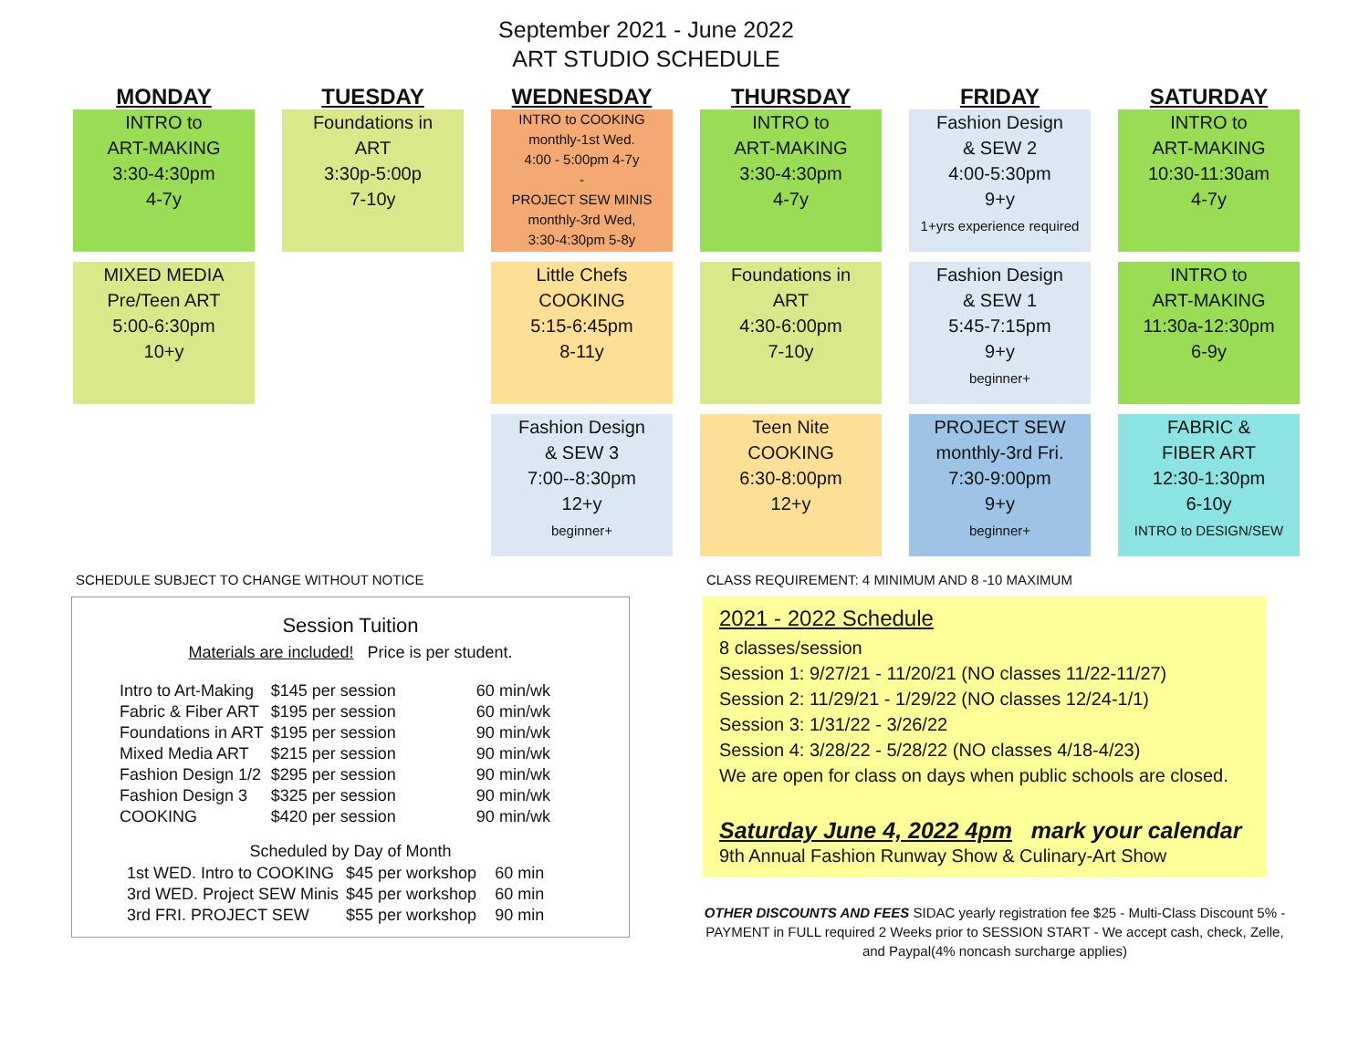September 2021 - June 2022
ART STUDIO SCHEDULE
MONDAY
TUESDAY
WEDNESDAY
THURSDAY
FRIDAY
SATURDAY
INTRO to
ART-MAKING
3:30-4:30pm
4-7y
Foundations in
ART
3:30p-5:00p
7-10y
INTRO to COOKING
monthly-1st Wed.
4:00 - 5:00pm 4-7y
-
PROJECT SEW MINIS
monthly-3rd Wed,
3:30-4:30pm 5-8y
INTRO to
ART-MAKING
3:30-4:30pm
4-7y
Fashion Design
& SEW 2
4:00-5:30pm
9+y
1+yrs experience required
INTRO to
ART-MAKING
10:30-11:30am
4-7y
MIXED MEDIA
Pre/Teen ART
5:00-6:30pm
10+y
Little Chefs
COOKING
5:15-6:45pm
8-11y
Foundations in
ART
4:30-6:00pm
7-10y
Fashion Design
& SEW 1
5:45-7:15pm
9+y
beginner+
INTRO to
ART-MAKING
11:30a-12:30pm
6-9y
Fashion Design
& SEW 3
7:00--8:30pm
12+y
beginner+
Teen Nite
COOKING
6:30-8:00pm
12+y
PROJECT SEW
monthly-3rd Fri.
7:30-9:00pm
9+y
beginner+
FABRIC &
FIBER ART
12:30-1:30pm
6-10y
INTRO to DESIGN/SEW
SCHEDULE SUBJECT TO CHANGE WITHOUT NOTICE
Session Tuition
Materials are included! Price is per student.
| Intro to Art-Making | $145 per session | 60 min/wk |
| Fabric & Fiber ART | $195 per session | 60 min/wk |
| Foundations in ART | $195 per session | 90 min/wk |
| Mixed Media ART | $215 per session | 90 min/wk |
| Fashion Design 1/2 | $295 per session | 90 min/wk |
| Fashion Design 3 | $325 per session | 90 min/wk |
| COOKING | $420 per session | 90 min/wk |
Scheduled by Day of Month
| 1st WED. Intro to COOKING | $45 per workshop | 60 min |
| 3rd WED. Project SEW Minis | $45 per workshop | 60 min |
| 3rd FRI. PROJECT SEW | $55 per workshop | 90 min |
CLASS REQUIREMENT: 4 MINIMUM AND 8 -10 MAXIMUM
2021 - 2022 Schedule
8 classes/session
Session 1: 9/27/21 - 11/20/21 (NO classes 11/22-11/27)
Session 2: 11/29/21 - 1/29/22 (NO classes 12/24-1/1)
Session 3: 1/31/22 - 3/26/22
Session 4: 3/28/22 - 5/28/22 (NO classes 4/18-4/23)
We are open for class on days when public schools are closed.
Saturday June 4, 2022 4pm mark your calendar
9th Annual Fashion Runway Show & Culinary-Art Show
OTHER DISCOUNTS AND FEES SIDAC yearly registration fee $25 - Multi-Class Discount 5% - PAYMENT in FULL required 2 Weeks prior to SESSION START - We accept cash, check, Zelle, and Paypal(4% noncash surcharge applies)